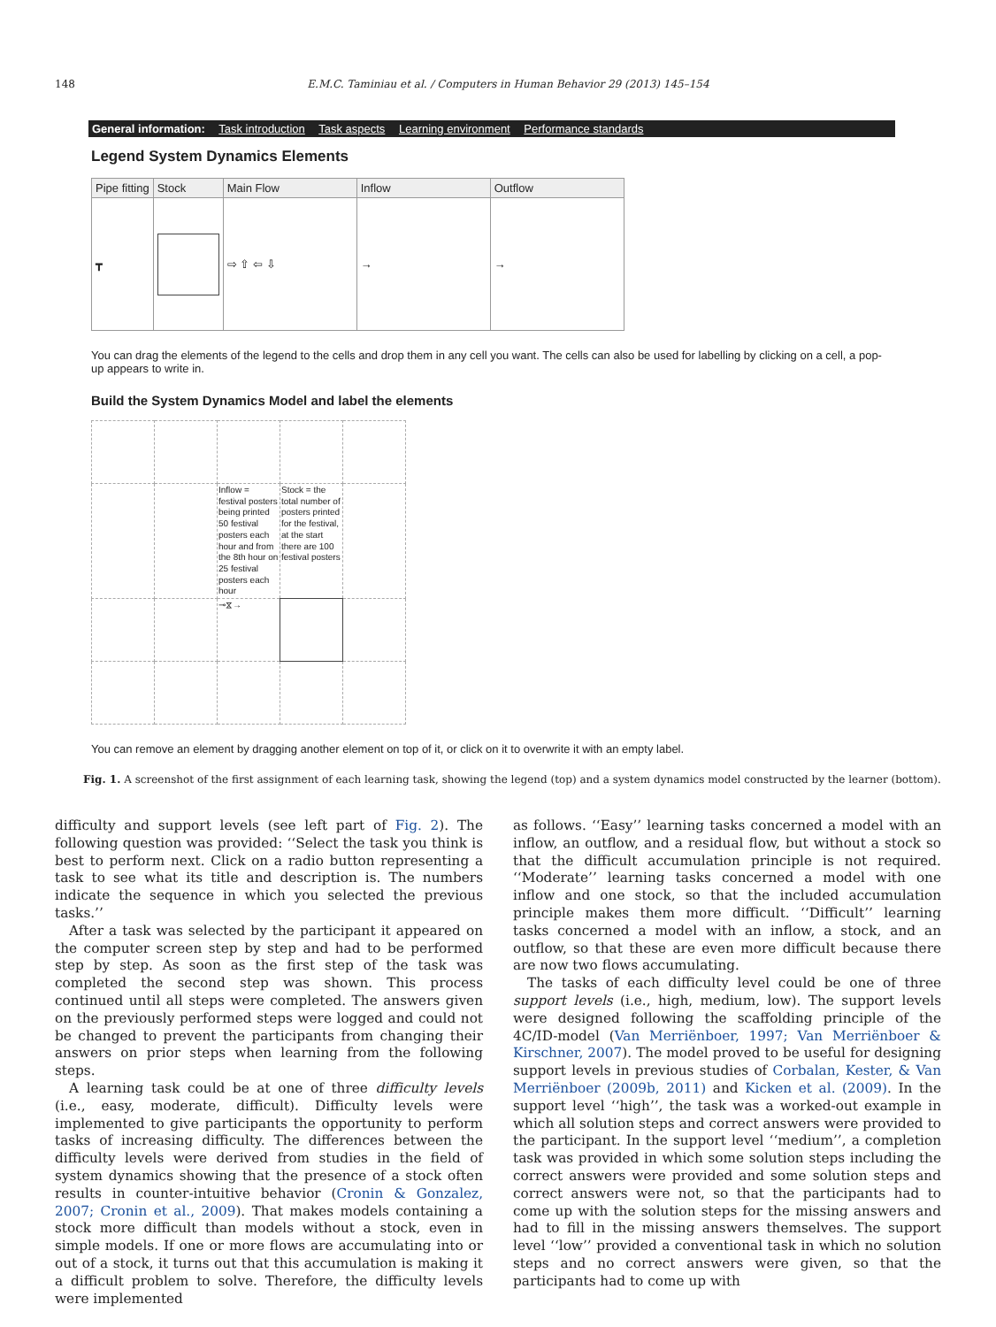148 E.M.C. Taminiau et al. / Computers in Human Behavior 29 (2013) 145–154
General information: Task introduction Task aspects Learning environment Performance standards
Legend System Dynamics Elements
| Pipe fitting | Stock | Main Flow | Inflow | Outflow |
| --- | --- | --- | --- | --- |
| ┳ | | ⇨ ⇧ ⇦ ⇩ | → | → |
You can drag the elements of the legend to the cells and drop them in any cell you want. The cells can also be used for labelling by clicking on a cell, a pop-up appears to write in.
Build the System Dynamics Model and label the elements
| | | Inflow = festival posters being printed 50 festival posters each hour and from the 8th hour on 25 festival posters each hour | Stock = the total number of posters printed for the festival, at the start there are 100 festival posters | |
| | | ⊸⧖→ | | |
You can remove an element by dragging another element on top of it, or click on it to overwrite it with an empty label.
Fig. 1. A screenshot of the first assignment of each learning task, showing the legend (top) and a system dynamics model constructed by the learner (bottom).
difficulty and support levels (see left part of Fig. 2). The following question was provided: ‘‘Select the task you think is best to perform next. Click on a radio button representing a task to see what its title and description is. The numbers indicate the sequence in which you selected the previous tasks.’’
After a task was selected by the participant it appeared on the computer screen step by step and had to be performed step by step. As soon as the first step of the task was completed the second step was shown. This process continued until all steps were completed. The answers given on the previously performed steps were logged and could not be changed to prevent the participants from changing their answers on prior steps when learning from the following steps.
A learning task could be at one of three difficulty levels (i.e., easy, moderate, difficult). Difficulty levels were implemented to give participants the opportunity to perform tasks of increasing difficulty. The differences between the difficulty levels were derived from studies in the field of system dynamics showing that the presence of a stock often results in counter-intuitive behavior (Cronin & Gonzalez, 2007; Cronin et al., 2009). That makes models containing a stock more difficult than models without a stock, even in simple models. If one or more flows are accumulating into or out of a stock, it turns out that this accumulation is making it a difficult problem to solve. Therefore, the difficulty levels were implemented
as follows. ‘‘Easy’’ learning tasks concerned a model with an inflow, an outflow, and a residual flow, but without a stock so that the difficult accumulation principle is not required. ‘‘Moderate’’ learning tasks concerned a model with one inflow and one stock, so that the included accumulation principle makes them more difficult. ‘‘Difficult’’ learning tasks concerned a model with an inflow, a stock, and an outflow, so that these are even more difficult because there are now two flows accumulating.
The tasks of each difficulty level could be one of three support levels (i.e., high, medium, low). The support levels were designed following the scaffolding principle of the 4C/ID-model (Van Merriënboer, 1997; Van Merriënboer & Kirschner, 2007). The model proved to be useful for designing support levels in previous studies of Corbalan, Kester, & Van Merriënboer (2009b, 2011) and Kicken et al. (2009). In the support level ‘‘high’’, the task was a worked-out example in which all solution steps and correct answers were provided to the participant. In the support level ‘‘medium’’, a completion task was provided in which some solution steps including the correct answers were provided and some solution steps and correct answers were not, so that the participants had to come up with the solution steps for the missing answers and had to fill in the missing answers themselves. The support level ‘‘low’’ provided a conventional task in which no solution steps and no correct answers were given, so that the participants had to come up with